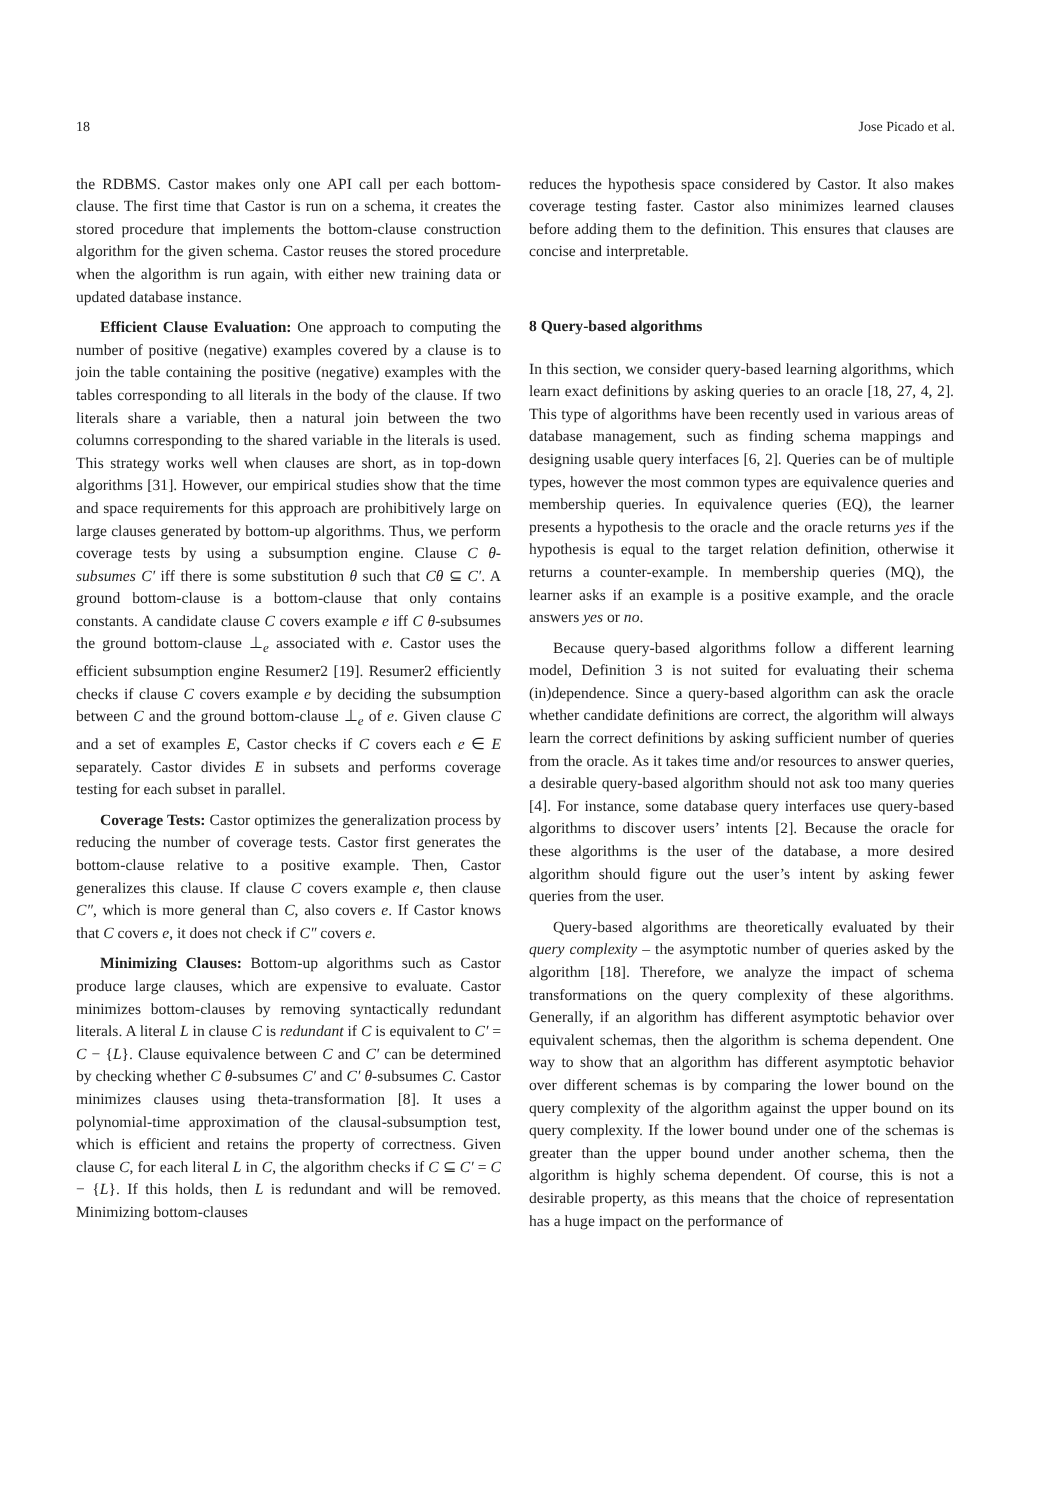18 Jose Picado et al.
the RDBMS. Castor makes only one API call per each bottom-clause. The first time that Castor is run on a schema, it creates the stored procedure that implements the bottom-clause construction algorithm for the given schema. Castor reuses the stored procedure when the algorithm is run again, with either new training data or updated database instance.
Efficient Clause Evaluation: One approach to computing the number of positive (negative) examples covered by a clause is to join the table containing the positive (negative) examples with the tables corresponding to all literals in the body of the clause. If two literals share a variable, then a natural join between the two columns corresponding to the shared variable in the literals is used. This strategy works well when clauses are short, as in top-down algorithms [31]. However, our empirical studies show that the time and space requirements for this approach are prohibitively large on large clauses generated by bottom-up algorithms. Thus, we perform coverage tests by using a subsumption engine. Clause C θ-subsumes C′ iff there is some substitution θ such that Cθ ⊆ C′. A ground bottom-clause is a bottom-clause that only contains constants. A candidate clause C covers example e iff C θ-subsumes the ground bottom-clause ⊥<sub>e</sub> associated with e. Castor uses the efficient subsumption engine Resumer2 [19]. Resumer2 efficiently checks if clause C covers example e by deciding the subsumption between C and the ground bottom-clause ⊥<sub>e</sub> of e. Given clause C and a set of examples E, Castor checks if C covers each e ∈ E separately. Castor divides E in subsets and performs coverage testing for each subset in parallel.
Coverage Tests: Castor optimizes the generalization process by reducing the number of coverage tests. Castor first generates the bottom-clause relative to a positive example. Then, Castor generalizes this clause. If clause C covers example e, then clause C″, which is more general than C, also covers e. If Castor knows that C covers e, it does not check if C″ covers e.
Minimizing Clauses: Bottom-up algorithms such as Castor produce large clauses, which are expensive to evaluate. Castor minimizes bottom-clauses by removing syntactically redundant literals. A literal L in clause C is redundant if C is equivalent to C′ = C − {L}. Clause equivalence between C and C′ can be determined by checking whether C θ-subsumes C′ and C′ θ-subsumes C. Castor minimizes clauses using theta-transformation [8]. It uses a polynomial-time approximation of the clausal-subsumption test, which is efficient and retains the property of correctness. Given clause C, for each literal L in C, the algorithm checks if C ⊆ C′ = C − {L}. If this holds, then L is redundant and will be removed. Minimizing bottom-clauses
reduces the hypothesis space considered by Castor. It also makes coverage testing faster. Castor also minimizes learned clauses before adding them to the definition. This ensures that clauses are concise and interpretable.
8 Query-based algorithms
In this section, we consider query-based learning algorithms, which learn exact definitions by asking queries to an oracle [18, 27, 4, 2]. This type of algorithms have been recently used in various areas of database management, such as finding schema mappings and designing usable query interfaces [6, 2]. Queries can be of multiple types, however the most common types are equivalence queries and membership queries. In equivalence queries (EQ), the learner presents a hypothesis to the oracle and the oracle returns yes if the hypothesis is equal to the target relation definition, otherwise it returns a counter-example. In membership queries (MQ), the learner asks if an example is a positive example, and the oracle answers yes or no.
Because query-based algorithms follow a different learning model, Definition 3 is not suited for evaluating their schema (in)dependence. Since a query-based algorithm can ask the oracle whether candidate definitions are correct, the algorithm will always learn the correct definitions by asking sufficient number of queries from the oracle. As it takes time and/or resources to answer queries, a desirable query-based algorithm should not ask too many queries [4]. For instance, some database query interfaces use query-based algorithms to discover users’ intents [2]. Because the oracle for these algorithms is the user of the database, a more desired algorithm should figure out the user’s intent by asking fewer queries from the user.
Query-based algorithms are theoretically evaluated by their query complexity – the asymptotic number of queries asked by the algorithm [18]. Therefore, we analyze the impact of schema transformations on the query complexity of these algorithms. Generally, if an algorithm has different asymptotic behavior over equivalent schemas, then the algorithm is schema dependent. One way to show that an algorithm has different asymptotic behavior over different schemas is by comparing the lower bound on the query complexity of the algorithm against the upper bound on its query complexity. If the lower bound under one of the schemas is greater than the upper bound under another schema, then the algorithm is highly schema dependent. Of course, this is not a desirable property, as this means that the choice of representation has a huge impact on the performance of